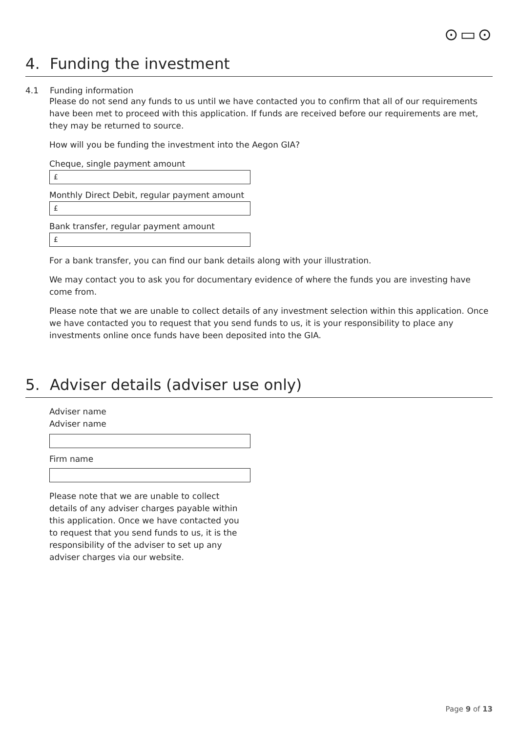⊙▭⊙
4. Funding the investment
4.1 Funding information
Please do not send any funds to us until we have contacted you to confirm that all of our requirements have been met to proceed with this application. If funds are received before our requirements are met, they may be returned to source.
How will you be funding the investment into the Aegon GIA?
Cheque, single payment amount
£
Monthly Direct Debit, regular payment amount
£
Bank transfer, regular payment amount
£
For a bank transfer, you can find our bank details along with your illustration.
We may contact you to ask you for documentary evidence of where the funds you are investing have come from.
Please note that we are unable to collect details of any investment selection within this application. Once we have contacted you to request that you send funds to us, it is your responsibility to place any investments online once funds have been deposited into the GIA.
5. Adviser details (adviser use only)
Adviser name
Adviser name
Firm name
Please note that we are unable to collect details of any adviser charges payable within this application. Once we have contacted you to request that you send funds to us, it is the responsibility of the adviser to set up any adviser charges via our website.
Page 9 of 13